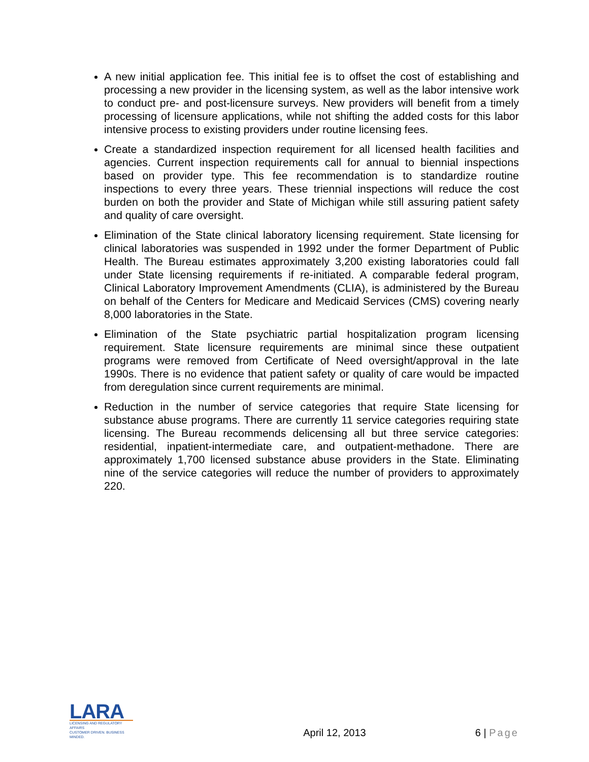A new initial application fee. This initial fee is to offset the cost of establishing and processing a new provider in the licensing system, as well as the labor intensive work to conduct pre- and post-licensure surveys. New providers will benefit from a timely processing of licensure applications, while not shifting the added costs for this labor intensive process to existing providers under routine licensing fees.
Create a standardized inspection requirement for all licensed health facilities and agencies. Current inspection requirements call for annual to biennial inspections based on provider type. This fee recommendation is to standardize routine inspections to every three years. These triennial inspections will reduce the cost burden on both the provider and State of Michigan while still assuring patient safety and quality of care oversight.
Elimination of the State clinical laboratory licensing requirement. State licensing for clinical laboratories was suspended in 1992 under the former Department of Public Health. The Bureau estimates approximately 3,200 existing laboratories could fall under State licensing requirements if re-initiated. A comparable federal program, Clinical Laboratory Improvement Amendments (CLIA), is administered by the Bureau on behalf of the Centers for Medicare and Medicaid Services (CMS) covering nearly 8,000 laboratories in the State.
Elimination of the State psychiatric partial hospitalization program licensing requirement. State licensure requirements are minimal since these outpatient programs were removed from Certificate of Need oversight/approval in the late 1990s. There is no evidence that patient safety or quality of care would be impacted from deregulation since current requirements are minimal.
Reduction in the number of service categories that require State licensing for substance abuse programs. There are currently 11 service categories requiring state licensing. The Bureau recommends delicensing all but three service categories: residential, inpatient-intermediate care, and outpatient-methadone. There are approximately 1,700 licensed substance abuse providers in the State. Eliminating nine of the service categories will reduce the number of providers to approximately 220.
LARA
LICENSING AND REGULATORY AFFAIRS
CUSTOMER DRIVEN. BUSINESS MINDED.
April 12, 2013
6 | Page